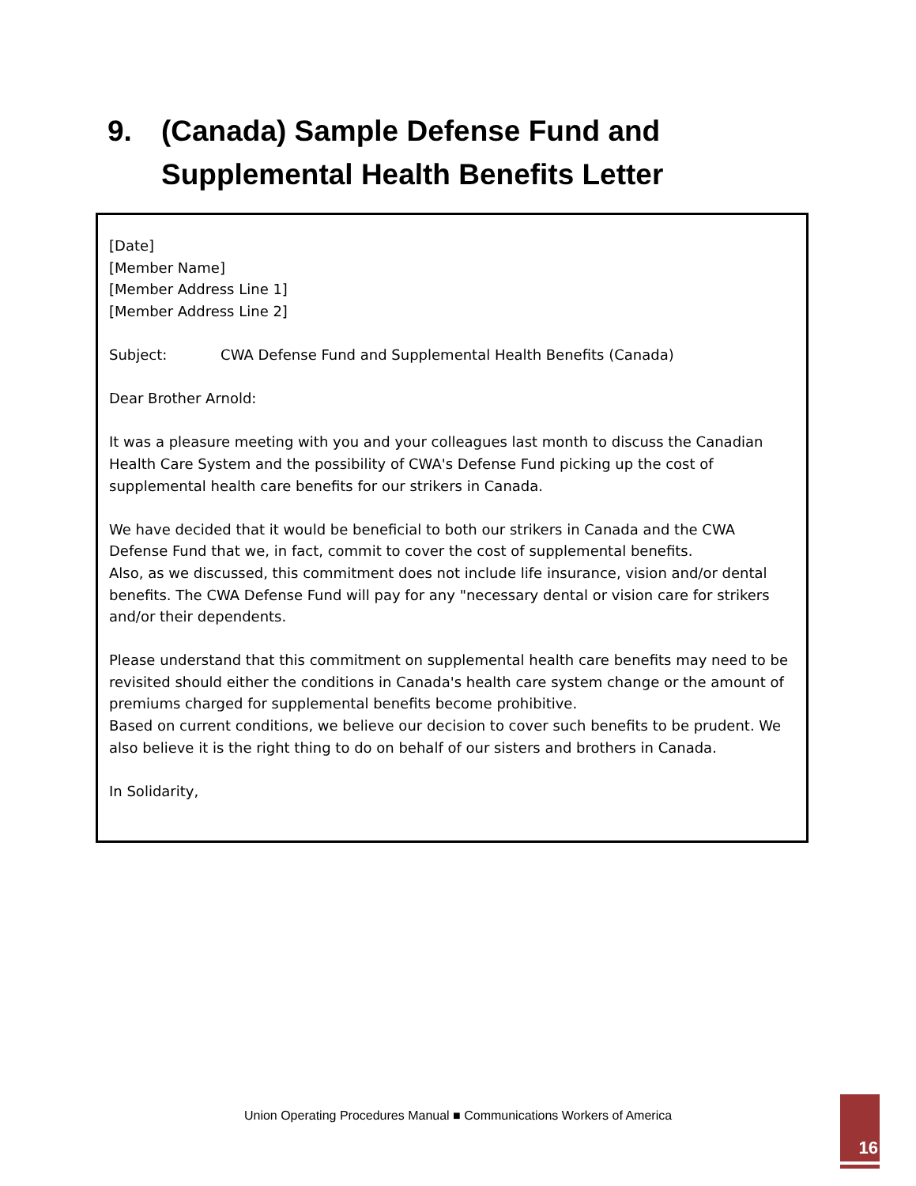9. (Canada) Sample Defense Fund and
Supplemental Health Benefits Letter
[Date]
[Member Name]
[Member Address Line 1]
[Member Address Line 2]
Subject: CWA Defense Fund and Supplemental Health Benefits (Canada)
Dear Brother Arnold:
It was a pleasure meeting with you and your colleagues last month to discuss the Canadian Health Care System and the possibility of CWA's Defense Fund picking up the cost of supplemental health care benefits for our strikers in Canada.
We have decided that it would be beneficial to both our strikers in Canada and the CWA Defense Fund that we, in fact, commit to cover the cost of supplemental benefits.
Also, as we discussed, this commitment does not include life insurance, vision and/or dental benefits. The CWA Defense Fund will pay for any "necessary dental or vision care for strikers and/or their dependents.
Please understand that this commitment on supplemental health care benefits may need to be revisited should either the conditions in Canada's health care system change or the amount of premiums charged for supplemental benefits become prohibitive.
Based on current conditions, we believe our decision to cover such benefits to be prudent. We also believe it is the right thing to do on behalf of our sisters and brothers in Canada.
In Solidarity,
Union Operating Procedures Manual ■ Communications Workers of America
16